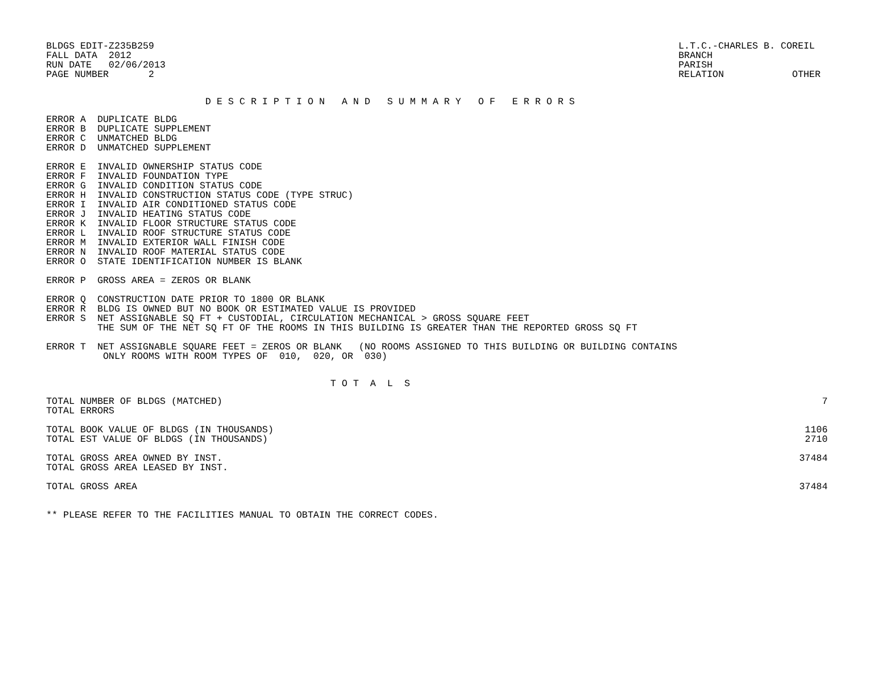BLDGS EDIT-Z235B259
FALL DATA  2012
RUN DATE   02/06/2013
PAGE NUMBER       2
L.T.C.-CHARLES B. COREIL
BRANCH
PARISH
RELATION            OTHER
                            D E S C R I P T I O N   A N D   S U M M A R Y   O F   E R R O R S
ERROR A  DUPLICATE BLDG
ERROR B  DUPLICATE SUPPLEMENT
ERROR C  UNMATCHED BLDG
ERROR D  UNMATCHED SUPPLEMENT

ERROR E  INVALID OWNERSHIP STATUS CODE
ERROR F  INVALID FOUNDATION TYPE
ERROR G  INVALID CONDITION STATUS CODE
ERROR H  INVALID CONSTRUCTION STATUS CODE (TYPE STRUC)
ERROR I  INVALID AIR CONDITIONED STATUS CODE
ERROR J  INVALID HEATING STATUS CODE
ERROR K  INVALID FLOOR STRUCTURE STATUS CODE
ERROR L  INVALID ROOF STRUCTURE STATUS CODE
ERROR M  INVALID EXTERIOR WALL FINISH CODE
ERROR N  INVALID ROOF MATERIAL STATUS CODE
ERROR O  STATE IDENTIFICATION NUMBER IS BLANK

ERROR P  GROSS AREA = ZEROS OR BLANK

ERROR Q  CONSTRUCTION DATE PRIOR TO 1800 OR BLANK
ERROR R  BLDG IS OWNED BUT NO BOOK OR ESTIMATED VALUE IS PROVIDED
ERROR S  NET ASSIGNABLE SQ FT + CUSTODIAL, CIRCULATION MECHANICAL > GROSS SQUARE FEET
         THE SUM OF THE NET SQ FT OF THE ROOMS IN THIS BUILDING IS GREATER THAN THE REPORTED GROSS SQ FT

ERROR T  NET ASSIGNABLE SQUARE FEET = ZEROS OR BLANK   (NO ROOMS ASSIGNED TO THIS BUILDING OR BUILDING CONTAINS
          ONLY ROOMS WITH ROOM TYPES OF  010,  020, OR  030)
                                                  T O T  A  L  S
| TOTAL NUMBER OF BLDGS (MATCHED) | 7 |
| TOTAL ERRORS | |
| TOTAL BOOK VALUE OF BLDGS (IN THOUSANDS) | 1106 |
| TOTAL EST VALUE OF BLDGS (IN THOUSANDS) | 2710 |
| TOTAL GROSS AREA OWNED BY INST. | 37484 |
| TOTAL GROSS AREA LEASED BY INST. | |
| TOTAL GROSS AREA | 37484 |
** PLEASE REFER TO THE FACILITIES MANUAL TO OBTAIN THE CORRECT CODES.